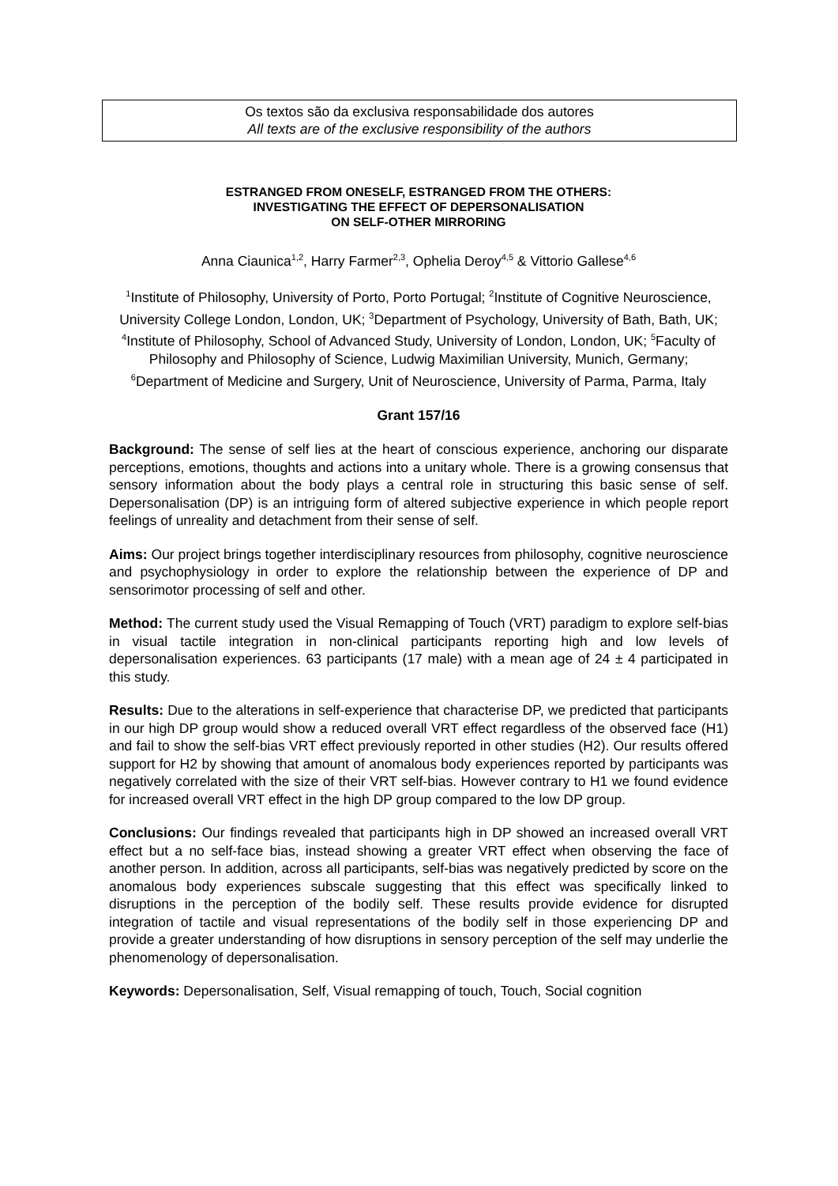Os textos são da exclusiva responsabilidade dos autores
All texts are of the exclusive responsibility of the authors
ESTRANGED FROM ONESELF, ESTRANGED FROM THE OTHERS:
INVESTIGATING THE EFFECT OF DEPERSONALISATION
ON SELF-OTHER MIRRORING
Anna Ciaunica<sup>1,2</sup>, Harry Farmer<sup>2,3</sup>, Ophelia Deroy<sup>4,5</sup> & Vittorio Gallese<sup>4,6</sup>
<sup>1</sup> Institute of Philosophy, University of Porto, Porto Portugal; <sup>2</sup>Institute of Cognitive Neuroscience, University College London, London, UK; <sup>3</sup>Department of Psychology, University of Bath, Bath, UK; <sup>4</sup>Institute of Philosophy, School of Advanced Study, University of London, London, UK; <sup>5</sup>Faculty of Philosophy and Philosophy of Science, Ludwig Maximilian University, Munich, Germany; <sup>6</sup>Department of Medicine and Surgery, Unit of Neuroscience, University of Parma, Parma, Italy
Grant 157/16
Background: The sense of self lies at the heart of conscious experience, anchoring our disparate perceptions, emotions, thoughts and actions into a unitary whole. There is a growing consensus that sensory information about the body plays a central role in structuring this basic sense of self. Depersonalisation (DP) is an intriguing form of altered subjective experience in which people report feelings of unreality and detachment from their sense of self.
Aims: Our project brings together interdisciplinary resources from philosophy, cognitive neuroscience and psychophysiology in order to explore the relationship between the experience of DP and sensorimotor processing of self and other.
Method: The current study used the Visual Remapping of Touch (VRT) paradigm to explore self-bias in visual tactile integration in non-clinical participants reporting high and low levels of depersonalisation experiences. 63 participants (17 male) with a mean age of 24 ± 4 participated in this study.
Results: Due to the alterations in self-experience that characterise DP, we predicted that participants in our high DP group would show a reduced overall VRT effect regardless of the observed face (H1) and fail to show the self-bias VRT effect previously reported in other studies (H2). Our results offered support for H2 by showing that amount of anomalous body experiences reported by participants was negatively correlated with the size of their VRT self-bias. However contrary to H1 we found evidence for increased overall VRT effect in the high DP group compared to the low DP group.
Conclusions: Our findings revealed that participants high in DP showed an increased overall VRT effect but a no self-face bias, instead showing a greater VRT effect when observing the face of another person. In addition, across all participants, self-bias was negatively predicted by score on the anomalous body experiences subscale suggesting that this effect was specifically linked to disruptions in the perception of the bodily self. These results provide evidence for disrupted integration of tactile and visual representations of the bodily self in those experiencing DP and provide a greater understanding of how disruptions in sensory perception of the self may underlie the phenomenology of depersonalisation.
Keywords: Depersonalisation, Self, Visual remapping of touch, Touch, Social cognition